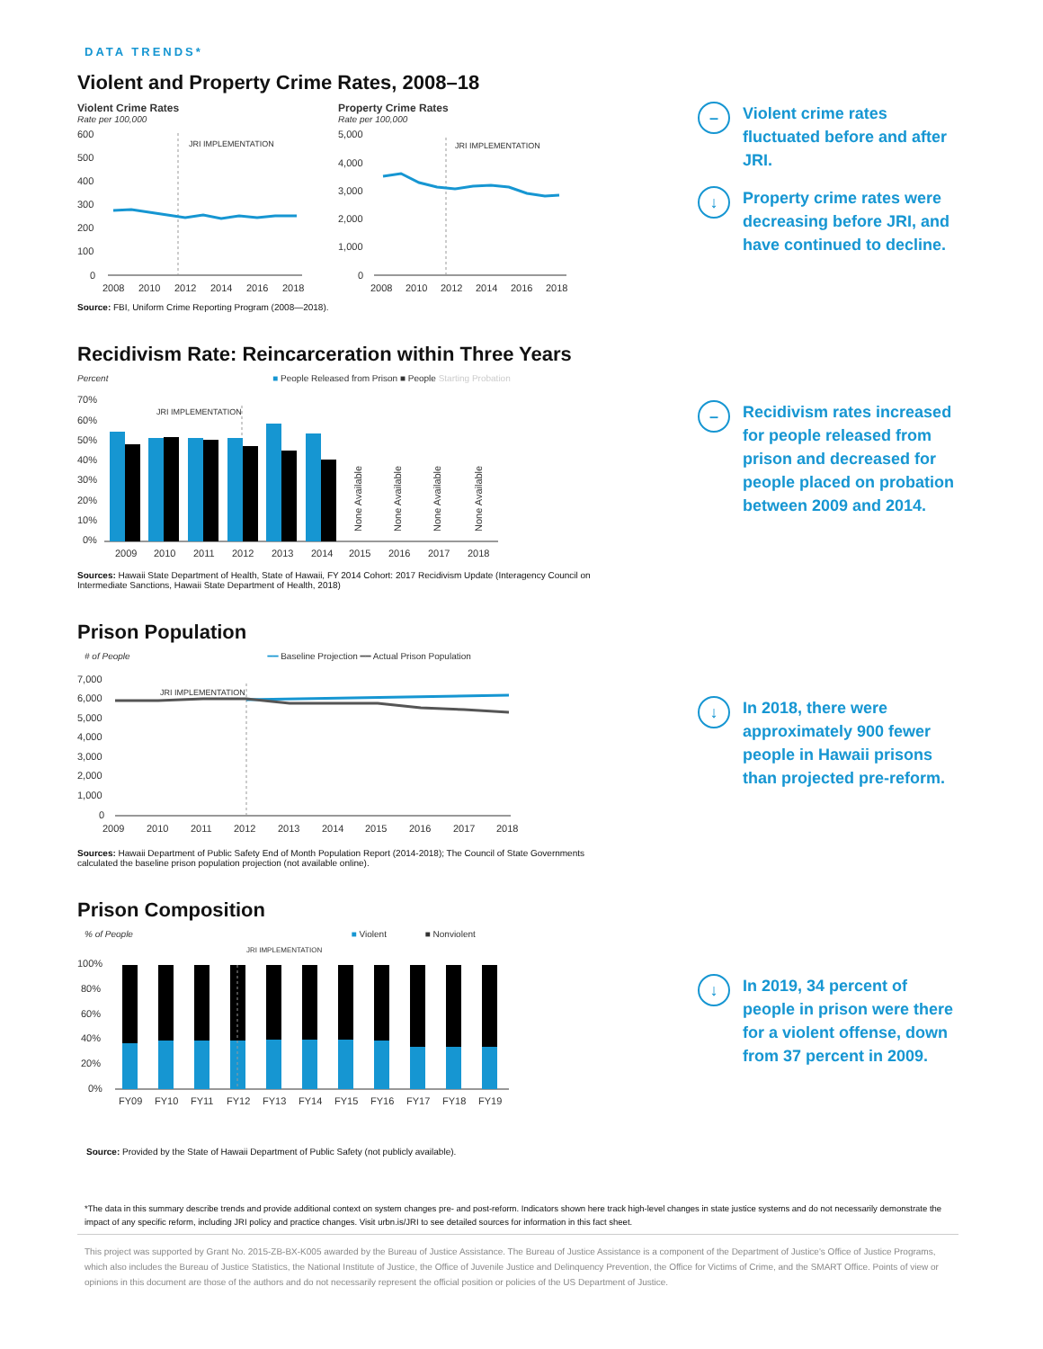DATA TRENDS*
Violent and Property Crime Rates, 2008–18
Violent Crime Rates
Rate per 100,000
600
500
400
300
200
100
0
JRI IMPLEMENTATION
2008
2010
2012
2014
2016
2018
Property Crime Rates
Rate per 100,000
5,000
4,000
3,000
2,000
1,000
0
JRI IMPLEMENTATION
2008
2010
2012
2014
2016
2018
Source: FBI, Uniform Crime Reporting Program (2008—2018).
–
Violent crime rates fluctuated before and after JRI.
↓
Property crime rates were decreasing before JRI, and have continued to decline.
Recidivism Rate: Reincarceration within Three Years
Percent ■ People Released from Prison ■ People Starting Probation
70%
60%
50%
40%
30%
20%
10%
0%
JRI IMPLEMENTATION
None Available
None Available
None Available
None Available
2009
2010
2011
2012
2013
2014
2015
2016
2017
2018
Sources: Hawaii State Department of Health, State of Hawaii, FY 2014 Cohort: 2017 Recidivism Update (Interagency Council on Intermediate Sanctions, Hawaii State Department of Health, 2018)
–
Recidivism rates increased for people released from prison and decreased for people placed on probation between 2009 and 2014.
Prison Population
# of People ━━ Baseline Projection ━━ Actual Prison Population
7,000
6,000
5,000
4,000
3,000
2,000
1,000
0
JRI IMPLEMENTATION
2009
2010
2011
2012
2013
2014
2015
2016
2017
2018
Sources: Hawaii Department of Public Safety End of Month Population Report (2014-2018); The Council of State Governments calculated the baseline prison population projection (not available online).
↓
In 2018, there were approximately 900 fewer people in Hawaii prisons than projected pre-reform.
Prison Composition
% of People ■ Violent ■ Nonviolent
JRI IMPLEMENTATION
100%
80%
60%
40%
20%
0%
FY09
FY10
FY11
FY12
FY13
FY14
FY15
FY16
FY17
FY18
FY19
Source: Provided by the State of Hawaii Department of Public Safety (not publicly available).
↓
In 2019, 34 percent of people in prison were there for a violent offense, down from 37 percent in 2009.
*The data in this summary describe trends and provide additional context on system changes pre- and post-reform. Indicators shown here track high-level changes in state justice systems and do not necessarily demonstrate the impact of any specific reform, including JRI policy and practice changes. Visit urbn.is/JRI to see detailed sources for information in this fact sheet.
This project was supported by Grant No. 2015-ZB-BX-K005 awarded by the Bureau of Justice Assistance. The Bureau of Justice Assistance is a component of the Department of Justice's Office of Justice Programs, which also includes the Bureau of Justice Statistics, the National Institute of Justice, the Office of Juvenile Justice and Delinquency Prevention, the Office for Victims of Crime, and the SMART Office. Points of view or opinions in this document are those of the authors and do not necessarily represent the official position or policies of the US Department of Justice.